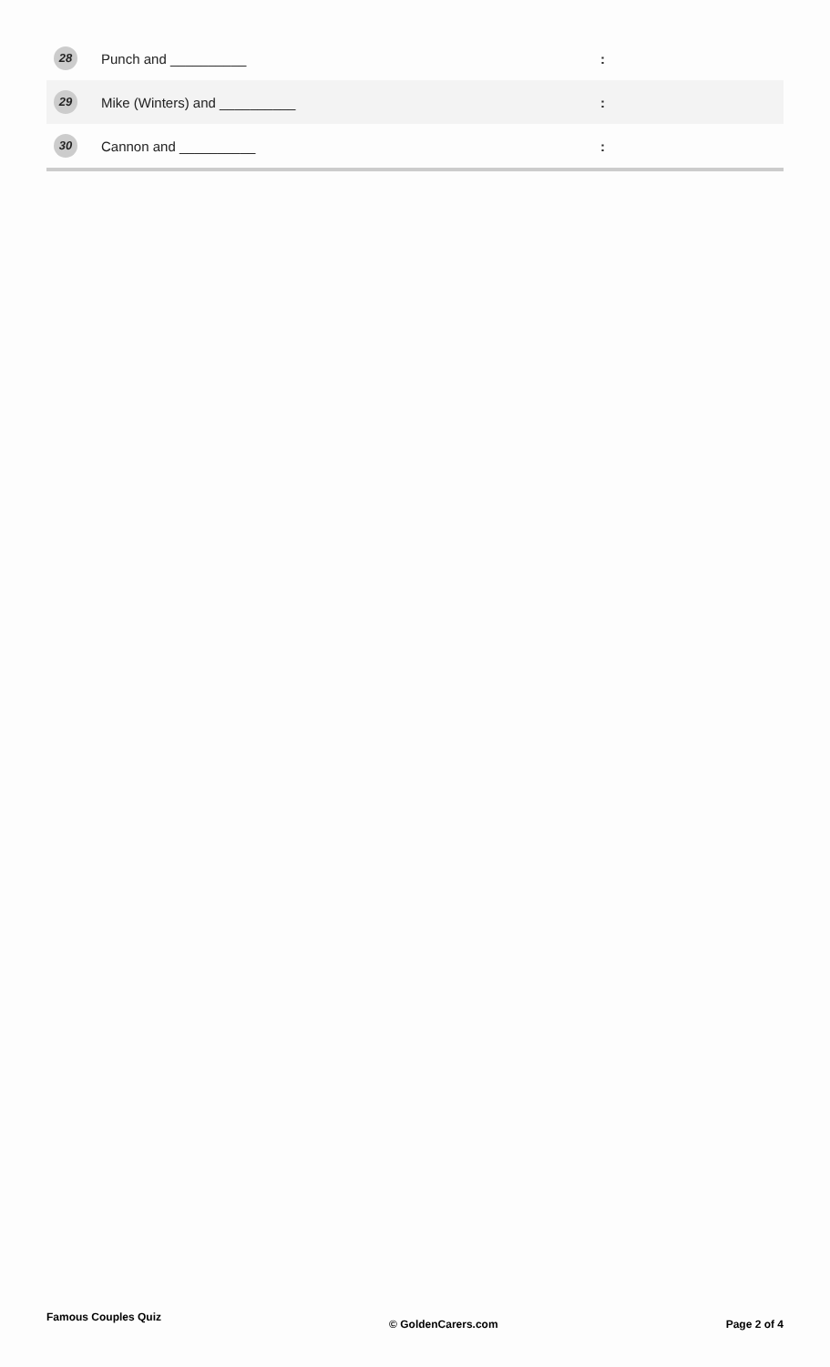| 28 | Punch and __________ | : |
| 29 | Mike (Winters) and __________ | : |
| 30 | Cannon and __________ | : |
Famous Couples Quiz © GoldenCarers.com Page 2 of 4